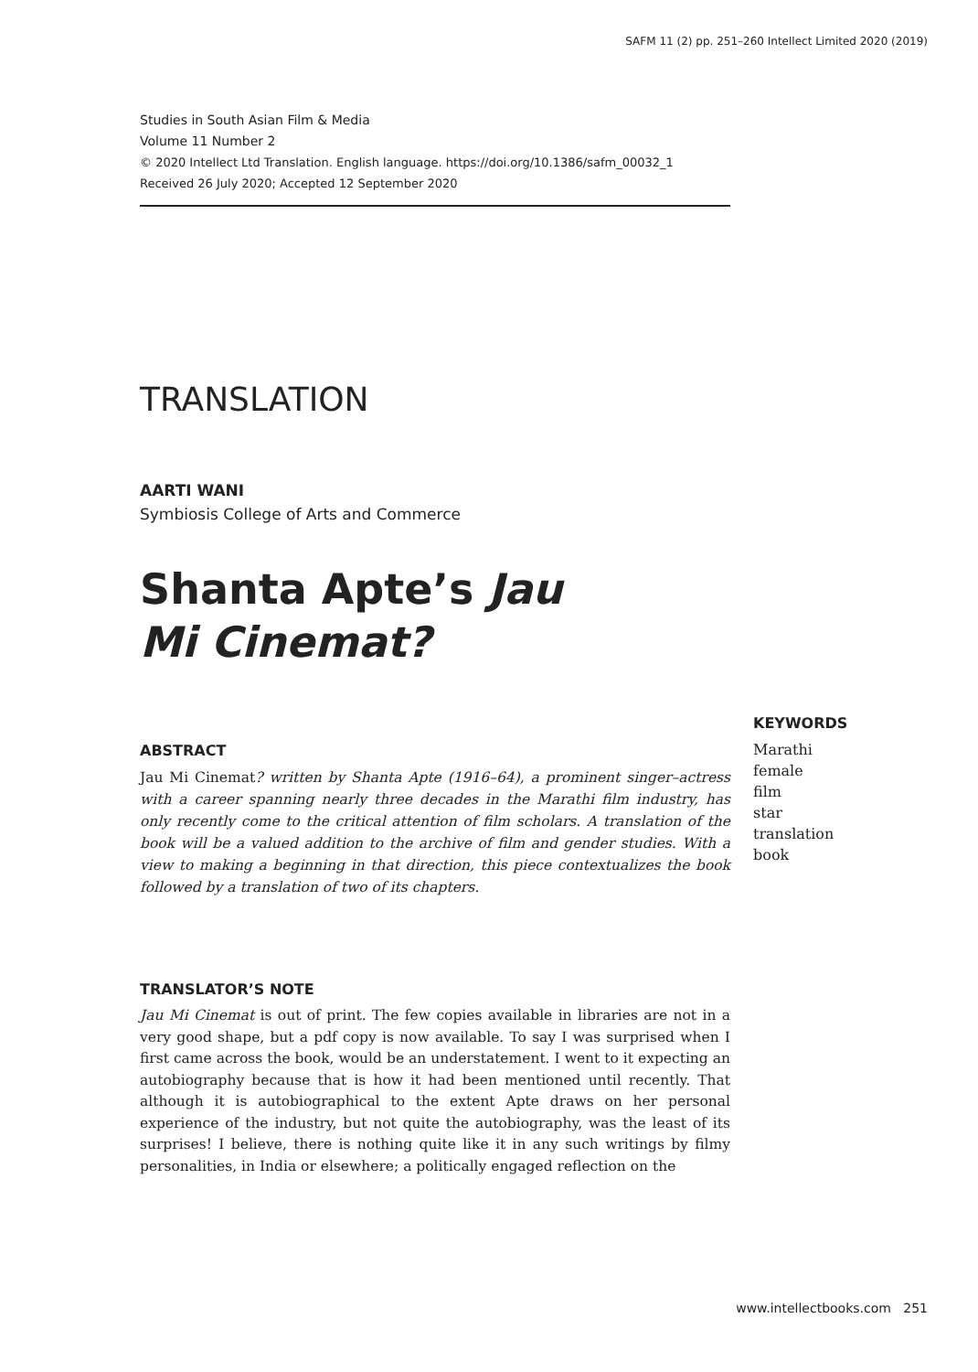SAFM 11 (2) pp. 251–260 Intellect Limited 2020 (2019)
Studies in South Asian Film & Media
Volume 11 Number 2
© 2020 Intellect Ltd Translation. English language. https://doi.org/10.1386/safm_00032_1
Received 26 July 2020; Accepted 12 September 2020
TRANSLATION
AARTI WANI
Symbiosis College of Arts and Commerce
Shanta Apte’s Jau Mi Cinemat?
ABSTRACT
Jau Mi Cinemat? written by Shanta Apte (1916–64), a prominent singer–actress with a career spanning nearly three decades in the Marathi film industry, has only recently come to the critical attention of film scholars. A translation of the book will be a valued addition to the archive of film and gender studies. With a view to making a beginning in that direction, this piece contextualizes the book followed by a translation of two of its chapters.
KEYWORDS
Marathi
female
film
star
translation
book
TRANSLATOR’S NOTE
Jau Mi Cinemat is out of print. The few copies available in libraries are not in a very good shape, but a pdf copy is now available. To say I was surprised when I first came across the book, would be an understatement. I went to it expecting an autobiography because that is how it had been mentioned until recently. That although it is autobiographical to the extent Apte draws on her personal experience of the industry, but not quite the autobiography, was the least of its surprises! I believe, there is nothing quite like it in any such writings by filmy personalities, in India or elsewhere; a politically engaged reflection on the
www.intellectbooks.com 251